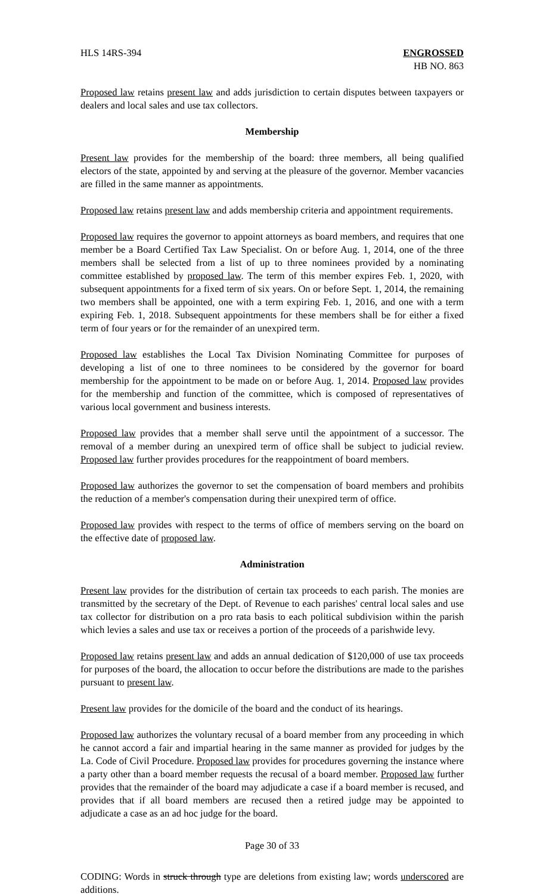HLS 14RS-394 ENGROSSED
HB NO. 863
Proposed law retains present law and adds jurisdiction to certain disputes between taxpayers or dealers and local sales and use tax collectors.
Membership
Present law provides for the membership of the board: three members, all being qualified electors of the state, appointed by and serving at the pleasure of the governor. Member vacancies are filled in the same manner as appointments.
Proposed law retains present law and adds membership criteria and appointment requirements.
Proposed law requires the governor to appoint attorneys as board members, and requires that one member be a Board Certified Tax Law Specialist. On or before Aug. 1, 2014, one of the three members shall be selected from a list of up to three nominees provided by a nominating committee established by proposed law. The term of this member expires Feb. 1, 2020, with subsequent appointments for a fixed term of six years. On or before Sept. 1, 2014, the remaining two members shall be appointed, one with a term expiring Feb. 1, 2016, and one with a term expiring Feb. 1, 2018. Subsequent appointments for these members shall be for either a fixed term of four years or for the remainder of an unexpired term.
Proposed law establishes the Local Tax Division Nominating Committee for purposes of developing a list of one to three nominees to be considered by the governor for board membership for the appointment to be made on or before Aug. 1, 2014. Proposed law provides for the membership and function of the committee, which is composed of representatives of various local government and business interests.
Proposed law provides that a member shall serve until the appointment of a successor. The removal of a member during an unexpired term of office shall be subject to judicial review. Proposed law further provides procedures for the reappointment of board members.
Proposed law authorizes the governor to set the compensation of board members and prohibits the reduction of a member's compensation during their unexpired term of office.
Proposed law provides with respect to the terms of office of members serving on the board on the effective date of proposed law.
Administration
Present law provides for the distribution of certain tax proceeds to each parish. The monies are transmitted by the secretary of the Dept. of Revenue to each parishes' central local sales and use tax collector for distribution on a pro rata basis to each political subdivision within the parish which levies a sales and use tax or receives a portion of the proceeds of a parishwide levy.
Proposed law retains present law and adds an annual dedication of $120,000 of use tax proceeds for purposes of the board, the allocation to occur before the distributions are made to the parishes pursuant to present law.
Present law provides for the domicile of the board and the conduct of its hearings.
Proposed law authorizes the voluntary recusal of a board member from any proceeding in which he cannot accord a fair and impartial hearing in the same manner as provided for judges by the La. Code of Civil Procedure. Proposed law provides for procedures governing the instance where a party other than a board member requests the recusal of a board member. Proposed law further provides that the remainder of the board may adjudicate a case if a board member is recused, and provides that if all board members are recused then a retired judge may be appointed to adjudicate a case as an ad hoc judge for the board.
Page 30 of 33
CODING: Words in struck through type are deletions from existing law; words underscored are additions.